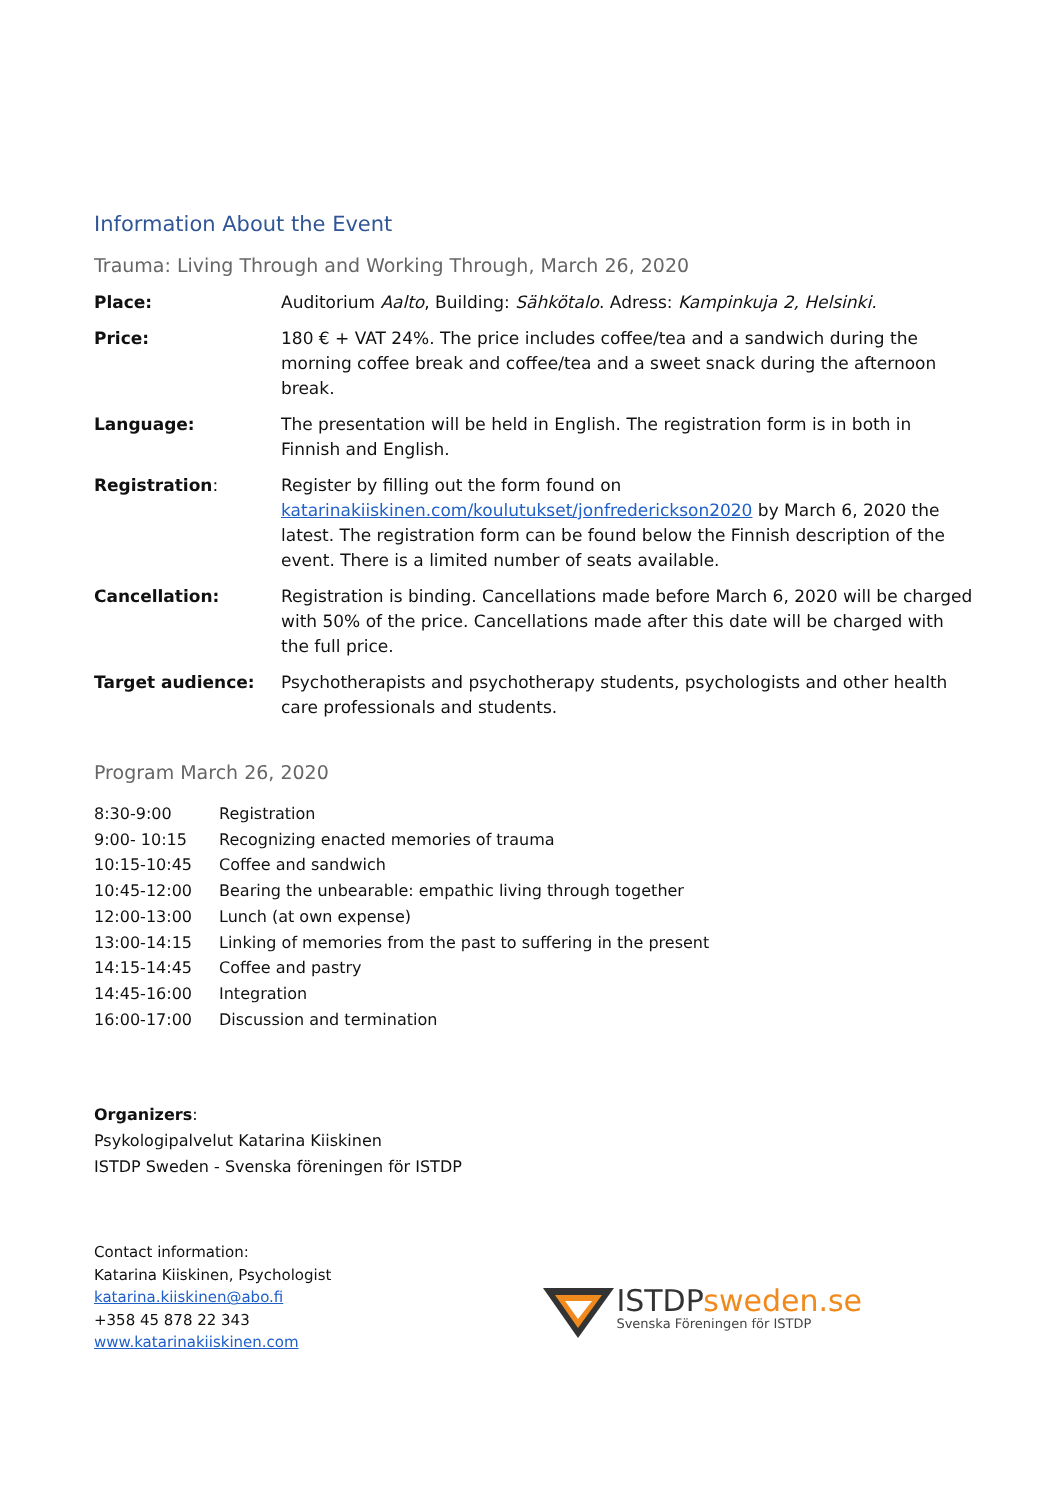Information About the Event
Trauma: Living Through and Working Through, March 26, 2020
| Place: | Auditorium Aalto , Building: Sähkötalo . Adress: Kampinkuja 2, Helsinki. |
| Price: | 180 € + VAT 24%. The price includes coffee/tea and a sandwich during the morning coffee break and coffee/tea and a sweet snack during the afternoon break. |
| Language: | The presentation will be held in English. The registration form is in both in Finnish and English. |
| Registration : | Register by filling out the form found on katarinakiiskinen.com/koulutukset/jonfrederickson2020 by March 6, 2020 the latest. The registration form can be found below the Finnish description of the event. There is a limited number of seats available. |
| Cancellation: | Registration is binding. Cancellations made before March 6, 2020 will be charged with 50% of the price. Cancellations made after this date will be charged with the full price. |
| Target audience: | Psychotherapists and psychotherapy students, psychologists and other health care professionals and students. |
Program March 26, 2020
| 8:30-9:00 | Registration |
| 9:00- 10:15 | Recognizing enacted memories of trauma |
| 10:15-10:45 | Coffee and sandwich |
| 10:45-12:00 | Bearing the unbearable: empathic living through together |
| 12:00-13:00 | Lunch (at own expense) |
| 13:00-14:15 | Linking of memories from the past to suffering in the present |
| 14:15-14:45 | Coffee and pastry |
| 14:45-16:00 | Integration |
| 16:00-17:00 | Discussion and termination |
Organizers:
Psykologipalvelut Katarina Kiiskinen
ISTDP Sweden - Svenska föreningen för ISTDP
Contact information:
Katarina Kiiskinen, Psychologist
katarina.kiiskinen@abo.fi
+358 45 878 22 343
www.katarinakiiskinen.com
ISTDPsweden.se
Svenska Föreningen för ISTDP